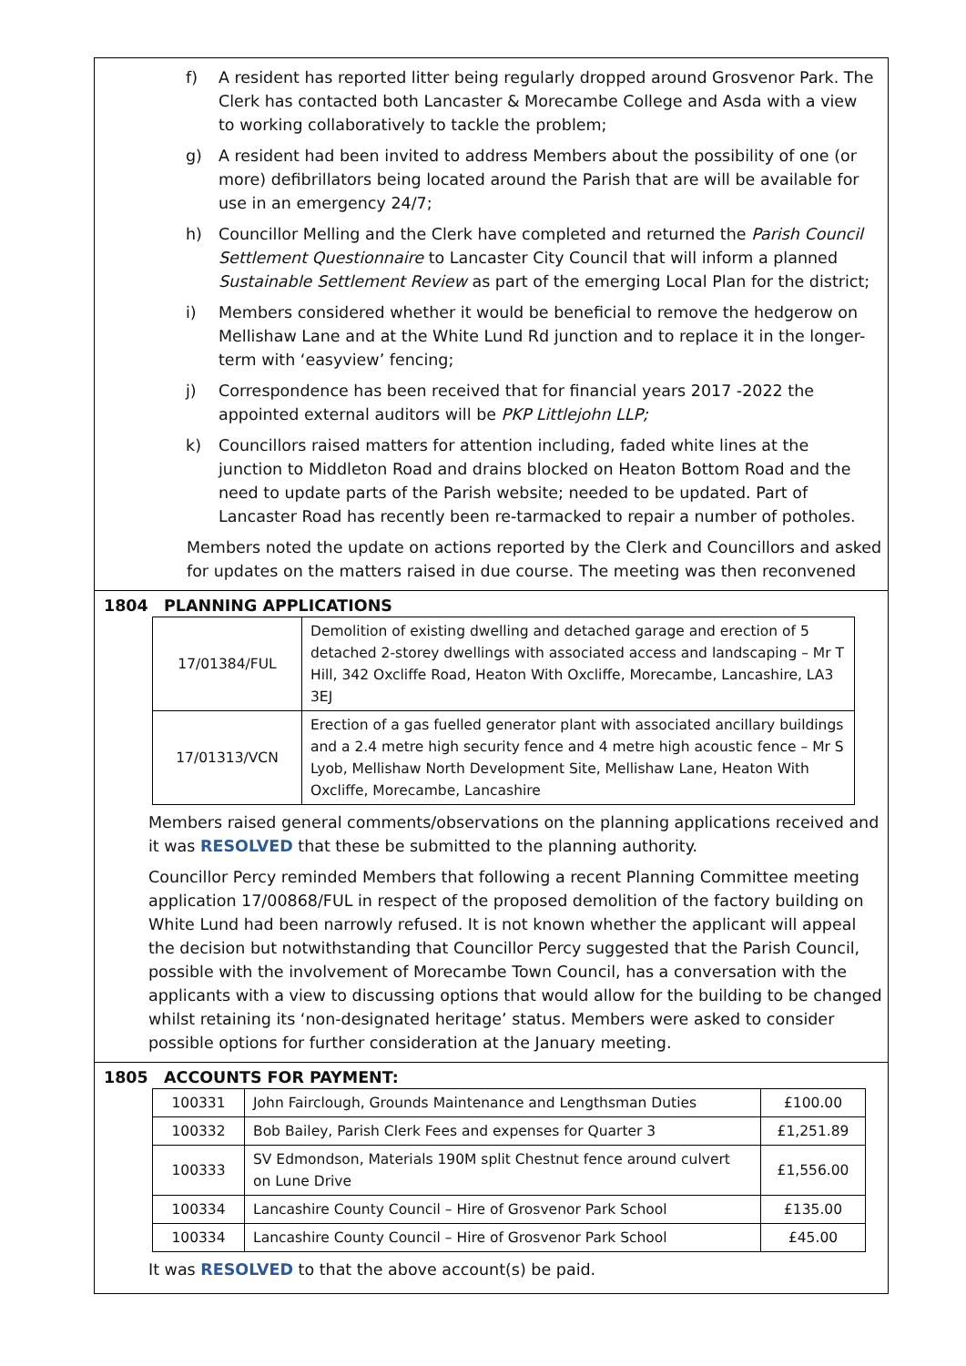f) A resident has reported litter being regularly dropped around Grosvenor Park. The Clerk has contacted both Lancaster & Morecambe College and Asda with a view to working collaboratively to tackle the problem;
g) A resident had been invited to address Members about the possibility of one (or more) defibrillators being located around the Parish that are will be available for use in an emergency 24/7;
h) Councillor Melling and the Clerk have completed and returned the Parish Council Settlement Questionnaire to Lancaster City Council that will inform a planned Sustainable Settlement Review as part of the emerging Local Plan for the district;
i) Members considered whether it would be beneficial to remove the hedgerow on Mellishaw Lane and at the White Lund Rd junction and to replace it in the longer-term with ‘easyview’ fencing;
j) Correspondence has been received that for financial years 2017 -2022 the appointed external auditors will be PKP Littlejohn LLP;
k) Councillors raised matters for attention including, faded white lines at the junction to Middleton Road and drains blocked on Heaton Bottom Road and the need to update parts of the Parish website; needed to be updated. Part of Lancaster Road has recently been re-tarmacked to repair a number of potholes.
Members noted the update on actions reported by the Clerk and Councillors and asked for updates on the matters raised in due course. The meeting was then reconvened
1804 PLANNING APPLICATIONS
| 17/01384/FUL | Demolition of existing dwelling and detached garage and erection of 5 detached 2-storey dwellings with associated access and landscaping – Mr T Hill, 342 Oxcliffe Road, Heaton With Oxcliffe, Morecambe, Lancashire, LA3 3EJ |
| 17/01313/VCN | Erection of a gas fuelled generator plant with associated ancillary buildings and a 2.4 metre high security fence and 4 metre high acoustic fence – Mr S Lyob, Mellishaw North Development Site, Mellishaw Lane, Heaton With Oxcliffe, Morecambe, Lancashire |
Members raised general comments/observations on the planning applications received and it was RESOLVED that these be submitted to the planning authority.
Councillor Percy reminded Members that following a recent Planning Committee meeting application 17/00868/FUL in respect of the proposed demolition of the factory building on White Lund had been narrowly refused. It is not known whether the applicant will appeal the decision but notwithstanding that Councillor Percy suggested that the Parish Council, possible with the involvement of Morecambe Town Council, has a conversation with the applicants with a view to discussing options that would allow for the building to be changed whilst retaining its ‘non-designated heritage’ status. Members were asked to consider possible options for further consideration at the January meeting.
1805 ACCOUNTS FOR PAYMENT:
| 100331 | John Fairclough, Grounds Maintenance and Lengthsman Duties | £100.00 |
| 100332 | Bob Bailey, Parish Clerk Fees and expenses for Quarter 3 | £1,251.89 |
| 100333 | SV Edmondson, Materials 190M split Chestnut fence around culvert on Lune Drive | £1,556.00 |
| 100334 | Lancashire County Council – Hire of Grosvenor Park School | £135.00 |
| 100334 | Lancashire County Council – Hire of Grosvenor Park School | £45.00 |
It was RESOLVED to that the above account(s) be paid.